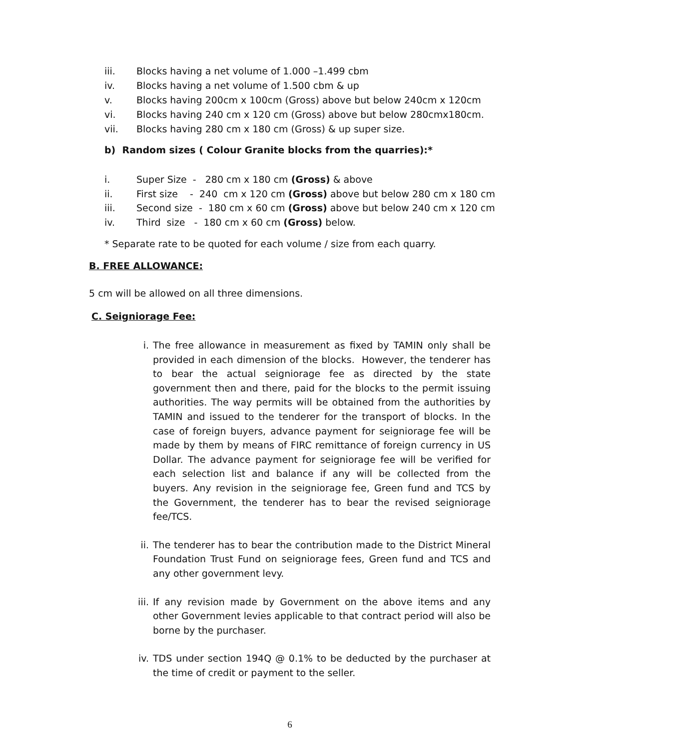iii. Blocks having a net volume of 1.000 –1.499 cbm
iv. Blocks having a net volume of 1.500 cbm & up
v. Blocks having 200cm x 100cm (Gross) above but below 240cm x 120cm
vi. Blocks having 240 cm x 120 cm (Gross) above but below 280cmx180cm.
vii. Blocks having 280 cm x 180 cm (Gross) & up super size.
b) Random sizes ( Colour Granite blocks from the quarries):*
i. Super Size - 280 cm x 180 cm (Gross) & above
ii. First size - 240 cm x 120 cm (Gross) above but below 280 cm x 180 cm
iii. Second size - 180 cm x 60 cm (Gross) above but below 240 cm x 120 cm
iv. Third size - 180 cm x 60 cm (Gross) below.
* Separate rate to be quoted for each volume / size from each quarry.
B. FREE ALLOWANCE:
5 cm will be allowed on all three dimensions.
C. Seigniorage Fee:
i. The free allowance in measurement as fixed by TAMIN only shall be provided in each dimension of the blocks. However, the tenderer has to bear the actual seigniorage fee as directed by the state government then and there, paid for the blocks to the permit issuing authorities. The way permits will be obtained from the authorities by TAMIN and issued to the tenderer for the transport of blocks. In the case of foreign buyers, advance payment for seigniorage fee will be made by them by means of FIRC remittance of foreign currency in US Dollar. The advance payment for seigniorage fee will be verified for each selection list and balance if any will be collected from the buyers. Any revision in the seigniorage fee, Green fund and TCS by the Government, the tenderer has to bear the revised seigniorage fee/TCS.
ii. The tenderer has to bear the contribution made to the District Mineral Foundation Trust Fund on seigniorage fees, Green fund and TCS and any other government levy.
iii. If any revision made by Government on the above items and any other Government levies applicable to that contract period will also be borne by the purchaser.
iv. TDS under section 194Q @ 0.1% to be deducted by the purchaser at the time of credit or payment to the seller.
6